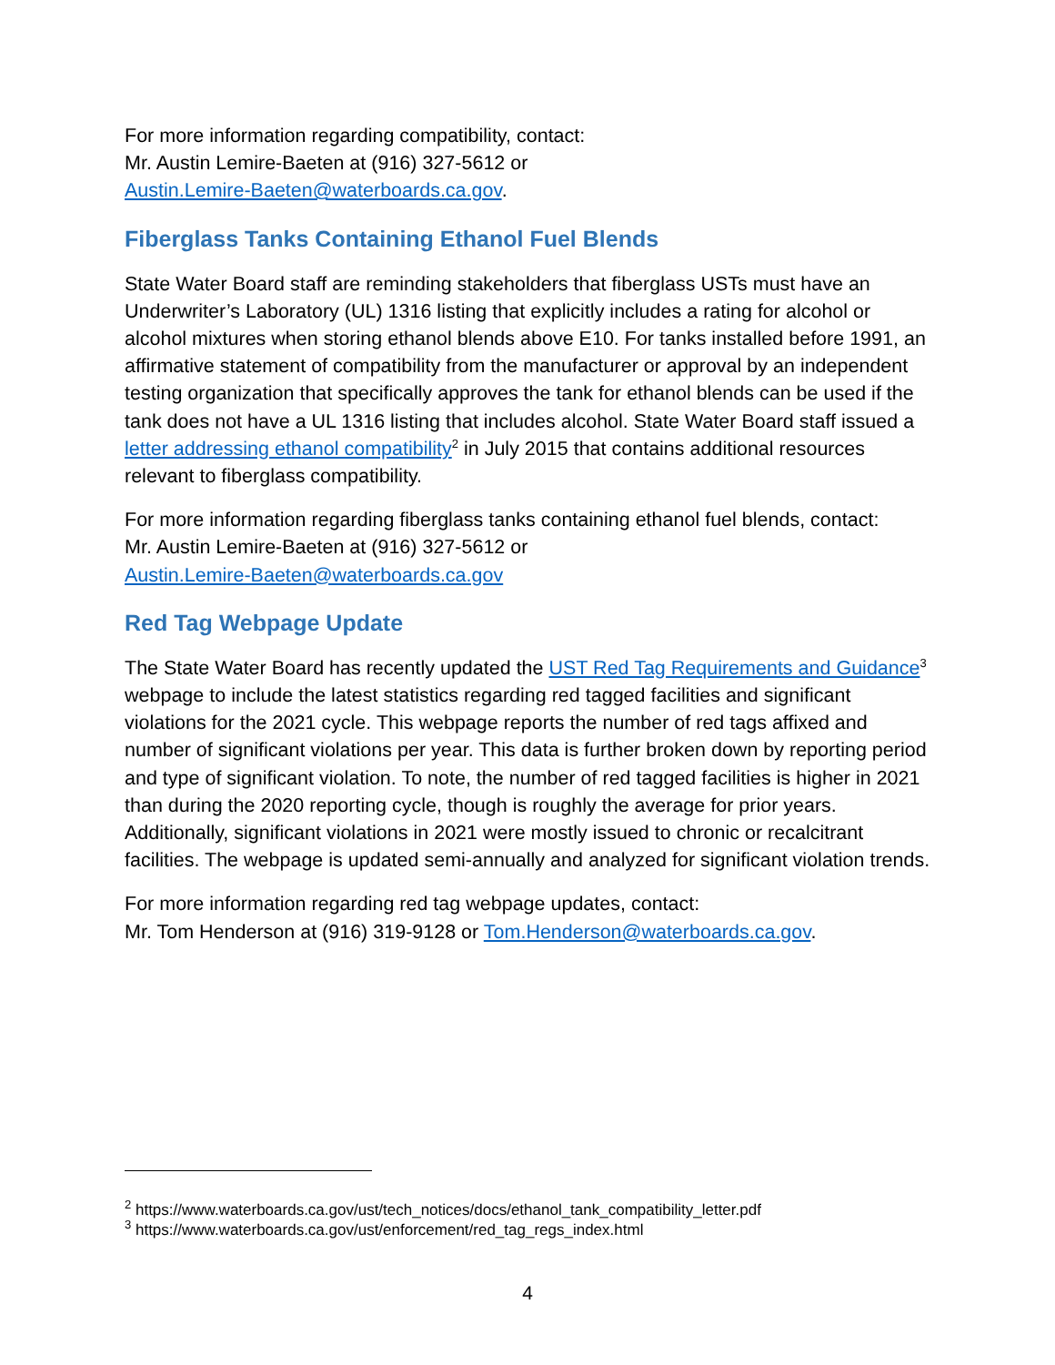For more information regarding compatibility, contact:
Mr. Austin Lemire-Baeten at (916) 327-5612 or
Austin.Lemire-Baeten@waterboards.ca.gov.
Fiberglass Tanks Containing Ethanol Fuel Blends
State Water Board staff are reminding stakeholders that fiberglass USTs must have an Underwriter’s Laboratory (UL) 1316 listing that explicitly includes a rating for alcohol or alcohol mixtures when storing ethanol blends above E10. For tanks installed before 1991, an affirmative statement of compatibility from the manufacturer or approval by an independent testing organization that specifically approves the tank for ethanol blends can be used if the tank does not have a UL 1316 listing that includes alcohol. State Water Board staff issued a letter addressing ethanol compatibility<sup>2</sup> in July 2015 that contains additional resources relevant to fiberglass compatibility.
For more information regarding fiberglass tanks containing ethanol fuel blends, contact:
Mr. Austin Lemire-Baeten at (916) 327-5612 or
Austin.Lemire-Baeten@waterboards.ca.gov
Red Tag Webpage Update
The State Water Board has recently updated the UST Red Tag Requirements and Guidance<sup>3</sup> webpage to include the latest statistics regarding red tagged facilities and significant violations for the 2021 cycle. This webpage reports the number of red tags affixed and number of significant violations per year. This data is further broken down by reporting period and type of significant violation. To note, the number of red tagged facilities is higher in 2021 than during the 2020 reporting cycle, though is roughly the average for prior years. Additionally, significant violations in 2021 were mostly issued to chronic or recalcitrant facilities. The webpage is updated semi-annually and analyzed for significant violation trends.
For more information regarding red tag webpage updates, contact:
Mr. Tom Henderson at (916) 319-9128 or Tom.Henderson@waterboards.ca.gov.
<sup>2</sup> https://www.waterboards.ca.gov/ust/tech_notices/docs/ethanol_tank_compatibility_letter.pdf
<sup>3</sup> https://www.waterboards.ca.gov/ust/enforcement/red_tag_regs_index.html
4